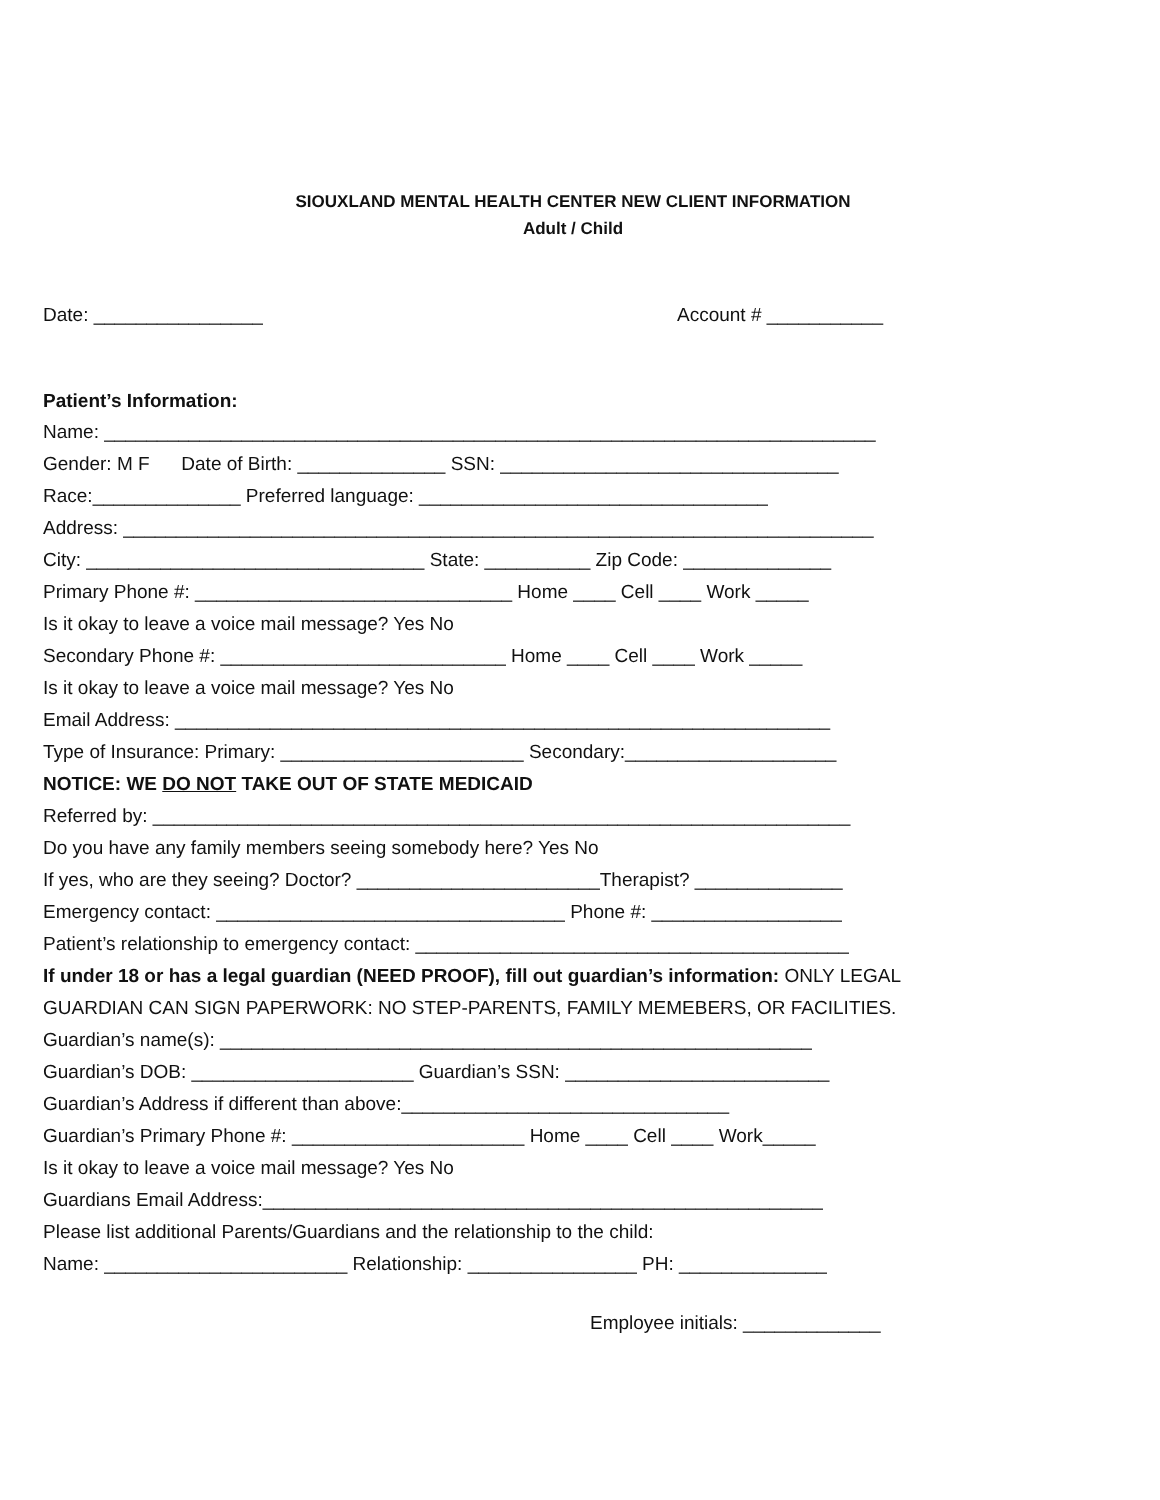SIOUXLAND MENTAL HEALTH CENTER NEW CLIENT INFORMATION
Adult / Child
Date: ________________ Account # ___________
Patient’s Information:
Name: _________________________________________________________________________
Gender: M F Date of Birth: ______________ SSN: ________________________________
Race:______________ Preferred language: _________________________________
Address: _______________________________________________________________________
City: ________________________________ State: __________ Zip Code: ______________
Primary Phone #: ______________________________ Home ____ Cell ____ Work _____
Is it okay to leave a voice mail message? Yes No
Secondary Phone #: ___________________________ Home ____ Cell ____ Work _____
Is it okay to leave a voice mail message? Yes No
Email Address: ______________________________________________________________
Type of Insurance: Primary: _______________________ Secondary:____________________
NOTICE: WE DO NOT TAKE OUT OF STATE MEDICAID
Referred by: __________________________________________________________________
Do you have any family members seeing somebody here? Yes No
If yes, who are they seeing? Doctor? _______________________Therapist? ______________
Emergency contact: _________________________________ Phone #: __________________
Patient’s relationship to emergency contact: _________________________________________
If under 18 or has a legal guardian (NEED PROOF), fill out guardian’s information: ONLY LEGAL
GUARDIAN CAN SIGN PAPERWORK: NO STEP-PARENTS, FAMILY MEMEBERS, OR FACILITIES.
Guardian’s name(s): ________________________________________________________
Guardian’s DOB: _____________________ Guardian’s SSN: _________________________
Guardian’s Address if different than above:_______________________________
Guardian’s Primary Phone #: ______________________ Home ____ Cell ____ Work_____
Is it okay to leave a voice mail message? Yes No
Guardians Email Address:_____________________________________________________
Please list additional Parents/Guardians and the relationship to the child:
Name: _______________________ Relationship: ________________ PH: ______________
Employee initials: _____________